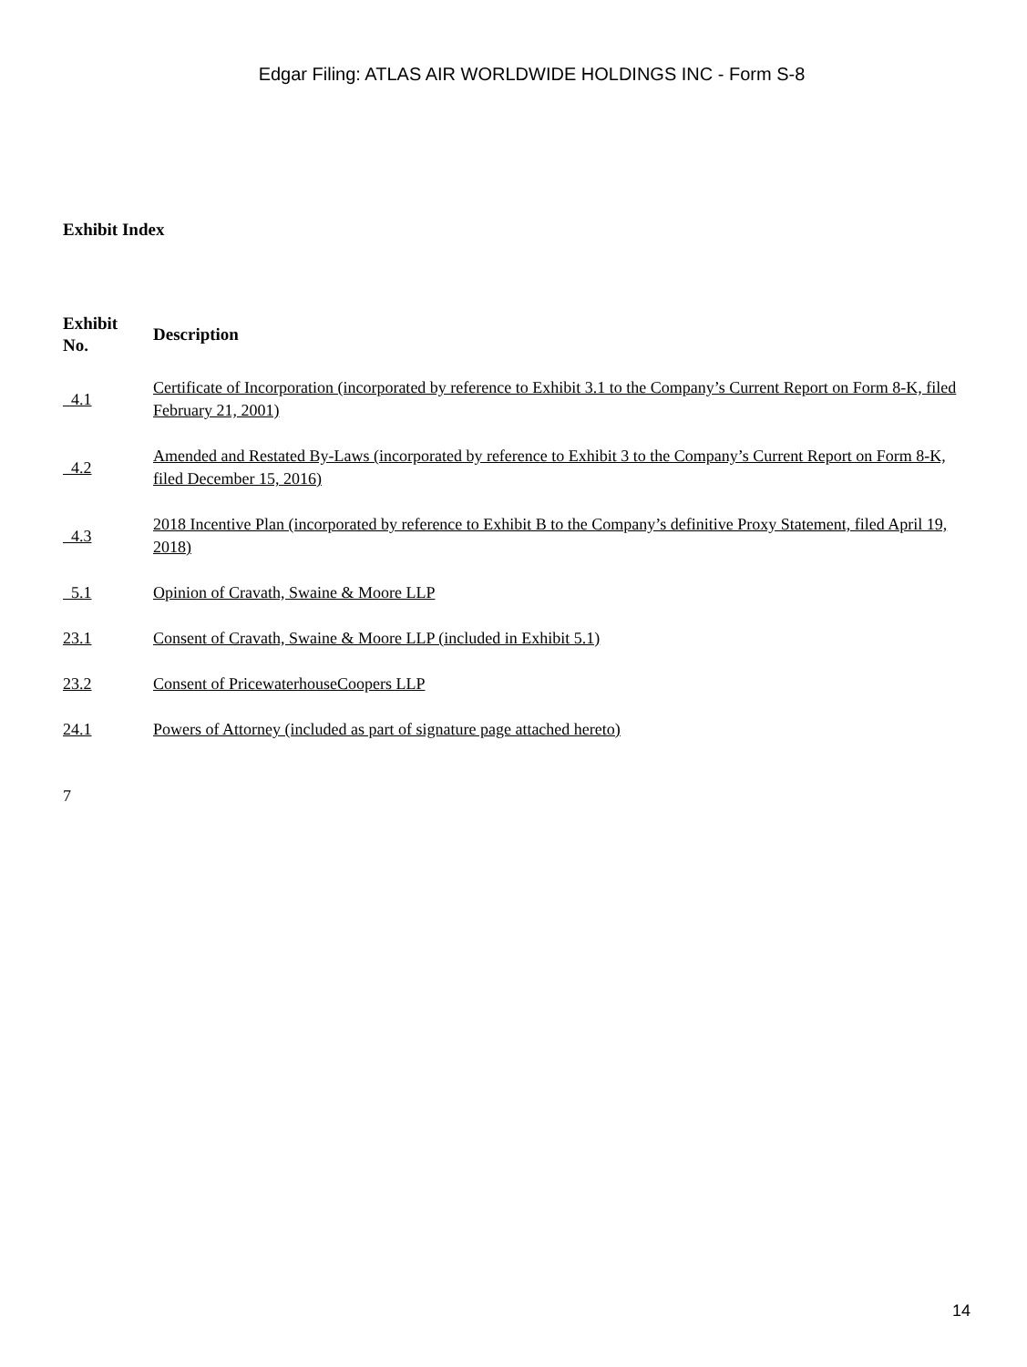Edgar Filing: ATLAS AIR WORLDWIDE HOLDINGS INC - Form S-8
Exhibit Index
| Exhibit No. | Description |
| --- | --- |
| 4.1 | Certificate of Incorporation (incorporated by reference to Exhibit 3.1 to the Company’s Current Report on Form 8-K, filed February 21, 2001) |
| 4.2 | Amended and Restated By-Laws (incorporated by reference to Exhibit 3 to the Company’s Current Report on Form 8-K, filed December 15, 2016) |
| 4.3 | 2018 Incentive Plan (incorporated by reference to Exhibit B to the Company’s definitive Proxy Statement, filed April 19, 2018) |
| 5.1 | Opinion of Cravath, Swaine & Moore LLP |
| 23.1 | Consent of Cravath, Swaine & Moore LLP (included in Exhibit 5.1) |
| 23.2 | Consent of PricewaterhouseCoopers LLP |
| 24.1 | Powers of Attorney (included as part of signature page attached hereto) |
7
14